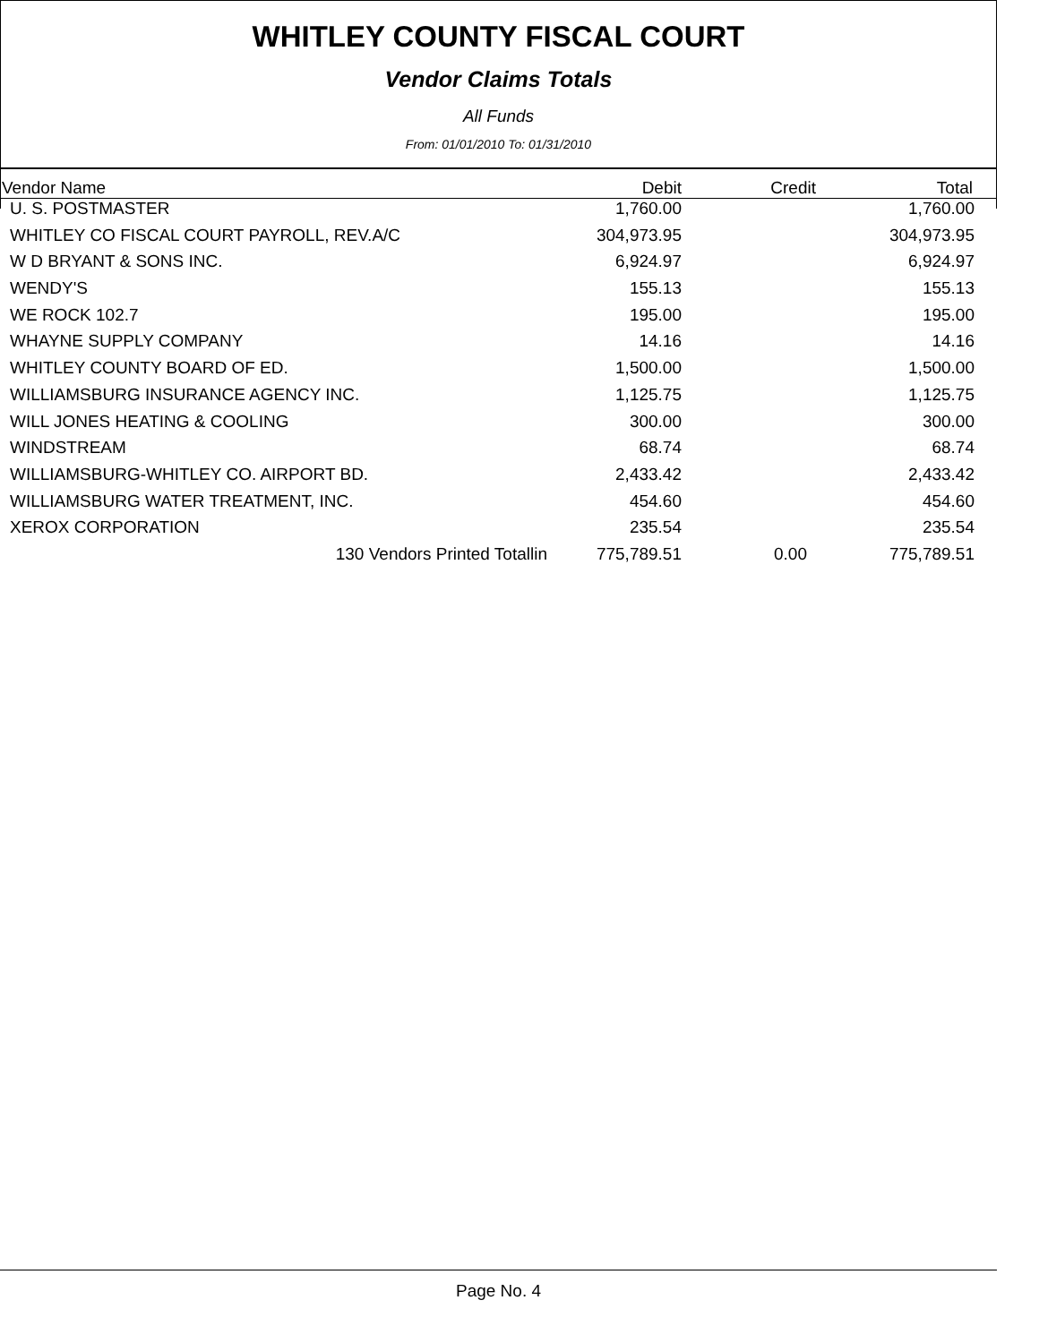WHITLEY COUNTY FISCAL COURT
Vendor Claims Totals
All Funds
From: 01/01/2010 To: 01/31/2010
| Vendor Name | Debit | Credit | Total |
| --- | --- | --- | --- |
| U. S. POSTMASTER | 1,760.00 | | 1,760.00 |
| WHITLEY CO FISCAL COURT PAYROLL, REV.A/C | 304,973.95 | | 304,973.95 |
| W D BRYANT & SONS INC. | 6,924.97 | | 6,924.97 |
| WENDY'S | 155.13 | | 155.13 |
| WE ROCK 102.7 | 195.00 | | 195.00 |
| WHAYNE SUPPLY COMPANY | 14.16 | | 14.16 |
| WHITLEY COUNTY BOARD OF ED. | 1,500.00 | | 1,500.00 |
| WILLIAMSBURG INSURANCE AGENCY INC. | 1,125.75 | | 1,125.75 |
| WILL JONES HEATING & COOLING | 300.00 | | 300.00 |
| WINDSTREAM | 68.74 | | 68.74 |
| WILLIAMSBURG-WHITLEY CO. AIRPORT BD. | 2,433.42 | | 2,433.42 |
| WILLIAMSBURG WATER TREATMENT, INC. | 454.60 | | 454.60 |
| XEROX CORPORATION | 235.54 | | 235.54 |
| 130 Vendors Printed Totallin | 775,789.51 | 0.00 | 775,789.51 |
Page No. 4